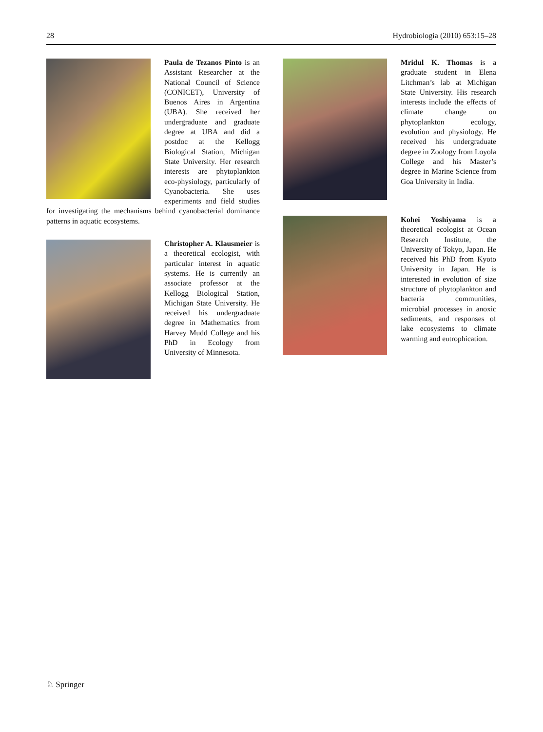28 Hydrobiologia (2010) 653:15–28
Paula de Tezanos Pinto is an Assistant Researcher at the National Council of Science (CONICET), University of Buenos Aires in Argentina (UBA). She received her undergraduate and graduate degree at UBA and did a postdoc at the Kellogg Biological Station, Michigan State University. Her research interests are phytoplankton eco-physiology, particularly of Cyanobacteria. She uses experiments and field studies for investigating the mechanisms behind cyanobacterial dominance patterns in aquatic ecosystems.
Christopher A. Klausmeier is a theoretical ecologist, with particular interest in aquatic systems. He is currently an associate professor at the Kellogg Biological Station, Michigan State University. He received his undergraduate degree in Mathematics from Harvey Mudd College and his PhD in Ecology from University of Minnesota.
Mridul K. Thomas is a graduate student in Elena Litchman’s lab at Michigan State University. His research interests include the effects of climate change on phytoplankton ecology, evolution and physiology. He received his undergraduate degree in Zoology from Loyola College and his Master’s degree in Marine Science from Goa University in India.
Kohei Yoshiyama is a theoretical ecologist at Ocean Research Institute, the University of Tokyo, Japan. He received his PhD from Kyoto University in Japan. He is interested in evolution of size structure of phytoplankton and bacteria communities, microbial processes in anoxic sediments, and responses of lake ecosystems to climate warming and eutrophication.
♘ Springer